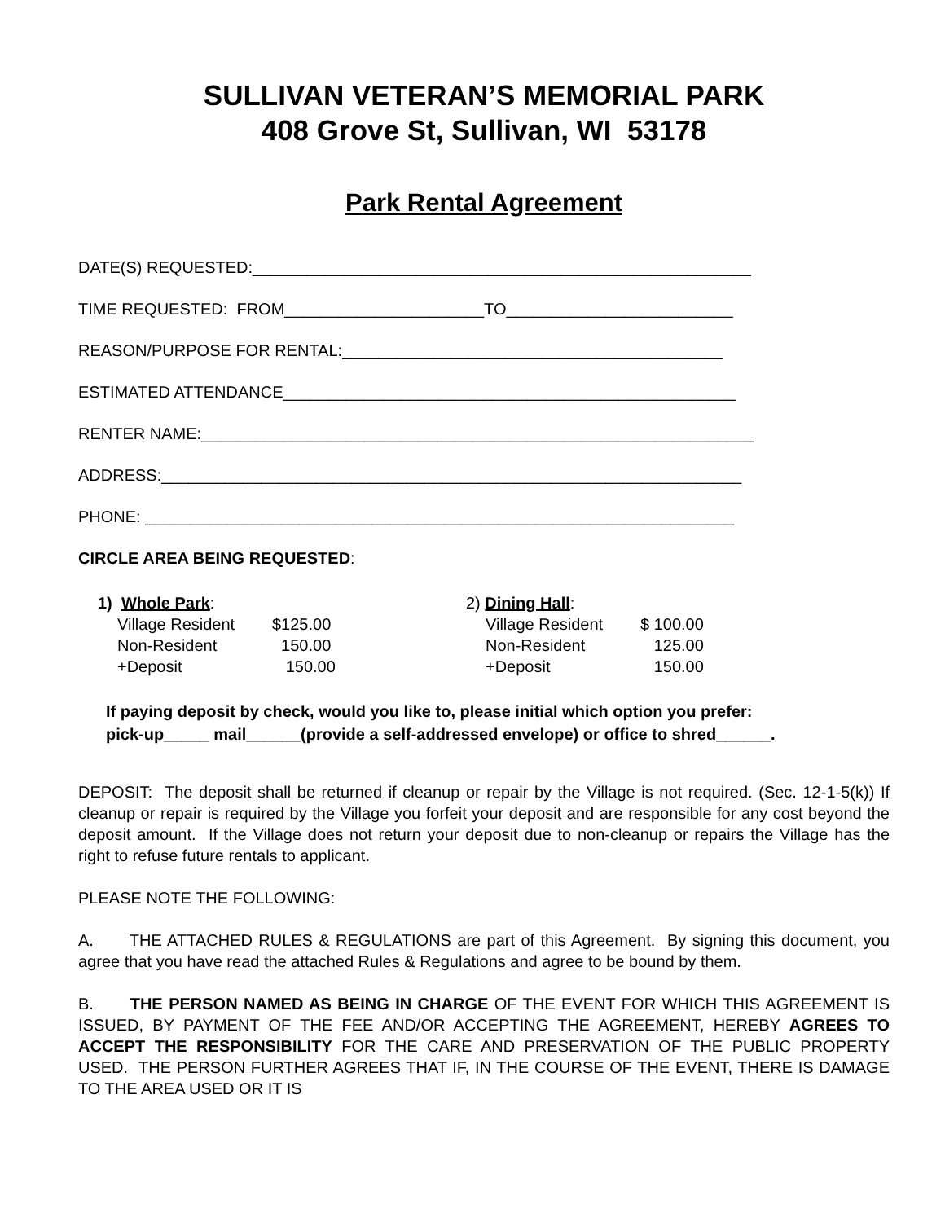SULLIVAN VETERAN’S MEMORIAL PARK
408 Grove St, Sullivan, WI 53178
Park Rental Agreement
DATE(S) REQUESTED:_______________________________________________________
TIME REQUESTED: FROM______________________TO_________________________
REASON/PURPOSE FOR RENTAL:__________________________________________
ESTIMATED ATTENDANCE__________________________________________________
RENTER NAME:_____________________________________________________________
ADDRESS:________________________________________________________________
PHONE: _________________________________________________________________
CIRCLE AREA BEING REQUESTED:
1) Whole Park:
Village Resident $125.00
Non-Resident 150.00
+Deposit 150.00
2) Dining Hall:
Village Resident $ 100.00
Non-Resident 125.00
+Deposit 150.00
If paying deposit by check, would you like to, please initial which option you prefer:
pick-up_____ mail______(provide a self-addressed envelope) or office to shred______.
DEPOSIT: The deposit shall be returned if cleanup or repair by the Village is not required. (Sec. 12-1-5(k)) If cleanup or repair is required by the Village you forfeit your deposit and are responsible for any cost beyond the deposit amount. If the Village does not return your deposit due to non-cleanup or repairs the Village has the right to refuse future rentals to applicant.
PLEASE NOTE THE FOLLOWING:
A. THE ATTACHED RULES & REGULATIONS are part of this Agreement. By signing this document, you agree that you have read the attached Rules & Regulations and agree to be bound by them.
B. THE PERSON NAMED AS BEING IN CHARGE OF THE EVENT FOR WHICH THIS AGREEMENT IS ISSUED, BY PAYMENT OF THE FEE AND/OR ACCEPTING THE AGREEMENT, HEREBY AGREES TO ACCEPT THE RESPONSIBILITY FOR THE CARE AND PRESERVATION OF THE PUBLIC PROPERTY USED. THE PERSON FURTHER AGREES THAT IF, IN THE COURSE OF THE EVENT, THERE IS DAMAGE TO THE AREA USED OR IT IS